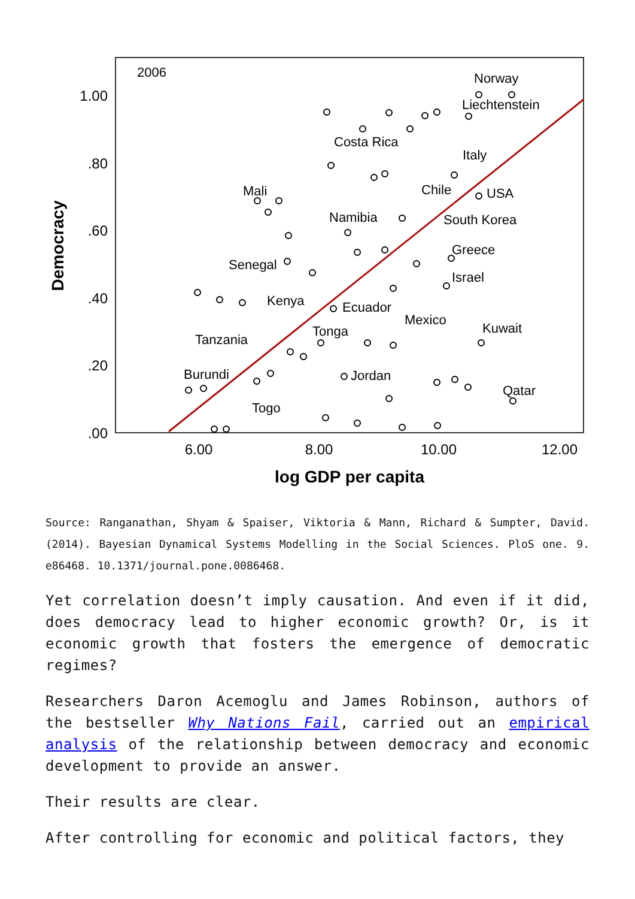1.00
.80
.60
.40
.20
.00
6.00
8.00
10.00
12.00
log GDP per capita
Democracy
2006
Norway
Liechtenstein
Costa Rica
Italy
Mali
Chile
USA
Namibia
South Korea
Senegal
Greece
Israel
Kenya
Ecuador
Mexico
Kuwait
Tonga
Tanzania
Jordan
Burundi
Qatar
Togo
Source: Ranganathan, Shyam & Spaiser, Viktoria & Mann, Richard & Sumpter, David. (2014). Bayesian Dynamical Systems Modelling in the Social Sciences. PloS one. 9. e86468. 10.1371/journal.pone.0086468.
Yet correlation doesn’t imply causation. And even if it did, does democracy lead to higher economic growth? Or, is it economic growth that fosters the emergence of democratic regimes?
Researchers Daron Acemoglu and James Robinson, authors of the bestseller Why Nations Fail, carried out an empirical analysis of the relationship between democracy and economic development to provide an answer.
Their results are clear.
After controlling for economic and political factors, they